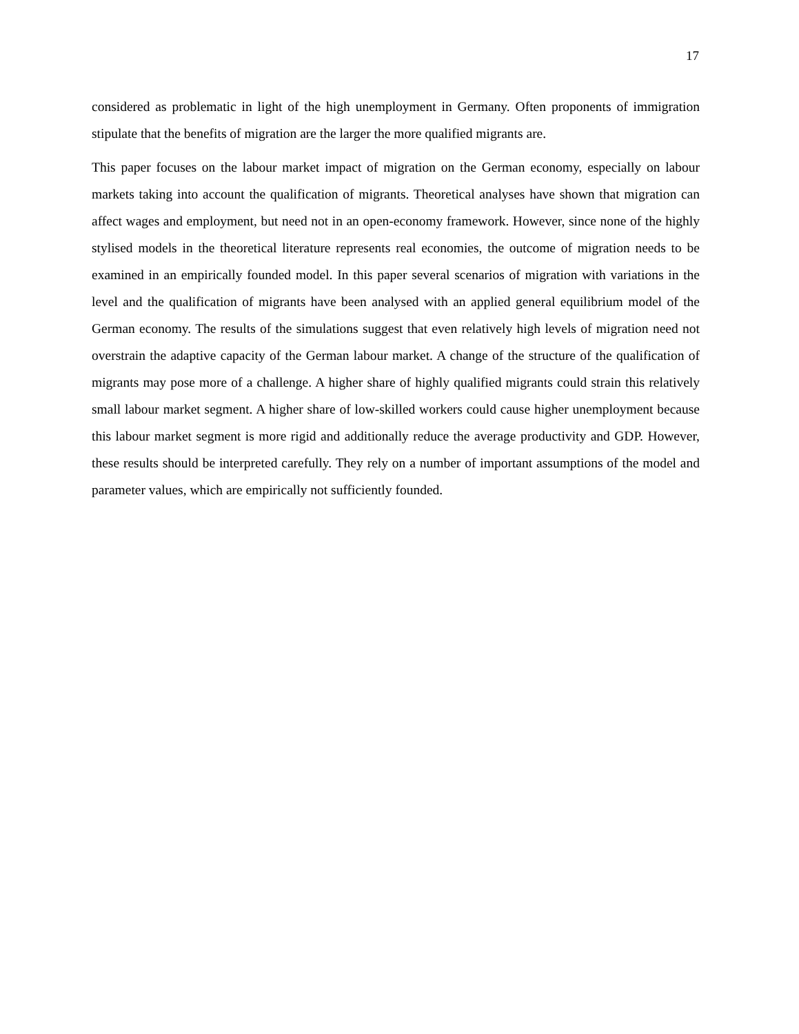17
considered as problematic in light of the high unemployment in Germany. Often proponents of immigration stipulate that the benefits of migration are the larger the more qualified migrants are.
This paper focuses on the labour market impact of migration on the German economy, especially on labour markets taking into account the qualification of migrants. Theoretical analyses have shown that migration can affect wages and employment, but need not in an open-economy framework. However, since none of the highly stylised models in the theoretical literature represents real economies, the outcome of migration needs to be examined in an empirically founded model. In this paper several scenarios of migration with variations in the level and the qualification of migrants have been analysed with an applied general equilibrium model of the German economy. The results of the simulations suggest that even relatively high levels of migration need not overstrain the adaptive capacity of the German labour market. A change of the structure of the qualification of migrants may pose more of a challenge. A higher share of highly qualified migrants could strain this relatively small labour market segment. A higher share of low-skilled workers could cause higher unemployment because this labour market segment is more rigid and additionally reduce the average productivity and GDP. However, these results should be interpreted carefully. They rely on a number of important assumptions of the model and parameter values, which are empirically not sufficiently founded.